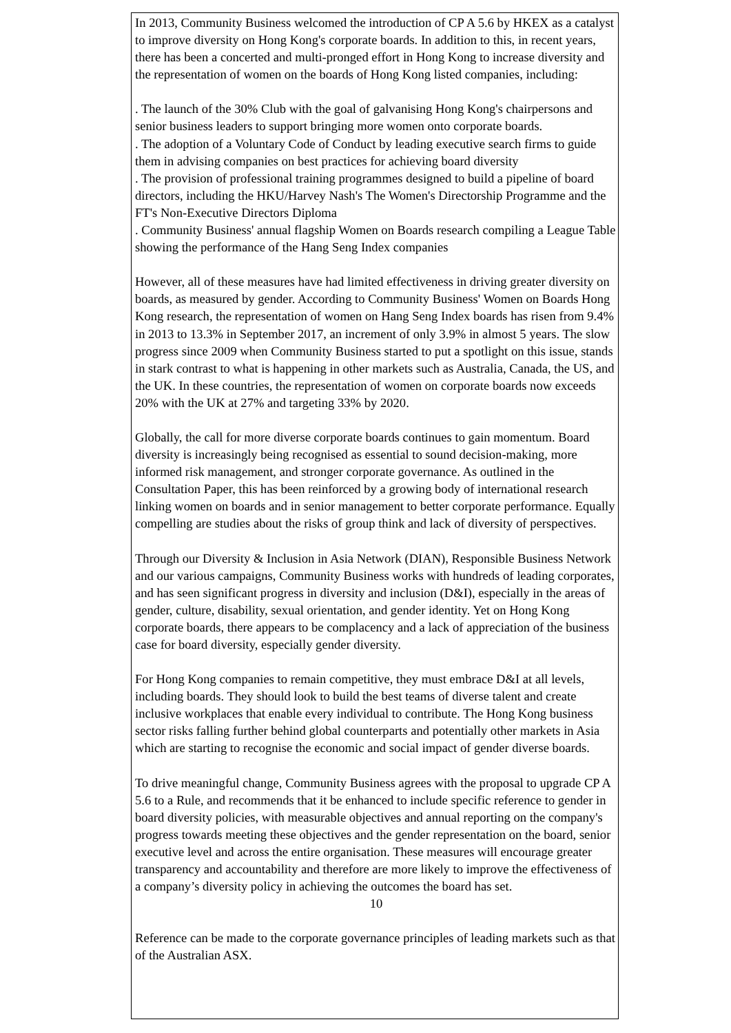In 2013, Community Business welcomed the introduction of CP A 5.6 by HKEX as a catalyst to improve diversity on Hong Kong's corporate boards. In addition to this, in recent years, there has been a concerted and multi-pronged effort in Hong Kong to increase diversity and the representation of women on the boards of Hong Kong listed companies, including:
. The launch of the 30% Club with the goal of galvanising Hong Kong's chairpersons and senior business leaders to support bringing more women onto corporate boards.
. The adoption of a Voluntary Code of Conduct by leading executive search firms to guide them in advising companies on best practices for achieving board diversity
. The provision of professional training programmes designed to build a pipeline of board directors, including the HKU/Harvey Nash's The Women's Directorship Programme and the FT's Non-Executive Directors Diploma
. Community Business' annual flagship Women on Boards research compiling a League Table showing the performance of the Hang Seng Index companies
However, all of these measures have had limited effectiveness in driving greater diversity on boards, as measured by gender. According to Community Business' Women on Boards Hong Kong research, the representation of women on Hang Seng Index boards has risen from 9.4% in 2013 to 13.3% in September 2017, an increment of only 3.9% in almost 5 years. The slow progress since 2009 when Community Business started to put a spotlight on this issue, stands in stark contrast to what is happening in other markets such as Australia, Canada, the US, and the UK. In these countries, the representation of women on corporate boards now exceeds 20% with the UK at 27% and targeting 33% by 2020.
Globally, the call for more diverse corporate boards continues to gain momentum. Board diversity is increasingly being recognised as essential to sound decision-making, more informed risk management, and stronger corporate governance. As outlined in the Consultation Paper, this has been reinforced by a growing body of international research linking women on boards and in senior management to better corporate performance. Equally compelling are studies about the risks of group think and lack of diversity of perspectives.
Through our Diversity & Inclusion in Asia Network (DIAN), Responsible Business Network and our various campaigns, Community Business works with hundreds of leading corporates, and has seen significant progress in diversity and inclusion (D&I), especially in the areas of gender, culture, disability, sexual orientation, and gender identity. Yet on Hong Kong corporate boards, there appears to be complacency and a lack of appreciation of the business case for board diversity, especially gender diversity.
For Hong Kong companies to remain competitive, they must embrace D&I at all levels, including boards. They should look to build the best teams of diverse talent and create inclusive workplaces that enable every individual to contribute. The Hong Kong business sector risks falling further behind global counterparts and potentially other markets in Asia which are starting to recognise the economic and social impact of gender diverse boards.
To drive meaningful change, Community Business agrees with the proposal to upgrade CP A 5.6 to a Rule, and recommends that it be enhanced to include specific reference to gender in board diversity policies, with measurable objectives and annual reporting on the company's progress towards meeting these objectives and the gender representation on the board, senior executive level and across the entire organisation. These measures will encourage greater transparency and accountability and therefore are more likely to improve the effectiveness of a company’s diversity policy in achieving the outcomes the board has set.
10
Reference can be made to the corporate governance principles of leading markets such as that of the Australian ASX.